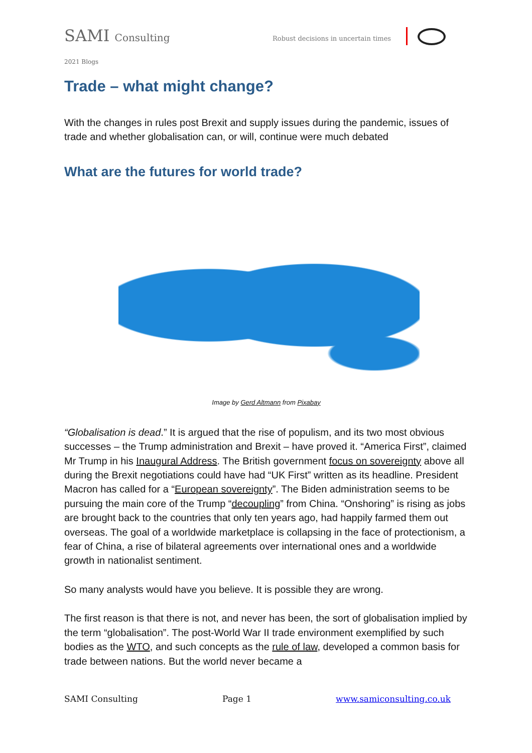SAMI Consulting
Robust decisions in uncertain times
2021 Blogs
Trade – what might change?
With the changes in rules post Brexit and supply issues during the pandemic, issues of trade and whether globalisation can, or will, continue were much debated
What are the futures for world trade?
Image by Gerd Altmann from Pixabay
“Globalisation is dead.” It is argued that the rise of populism, and its two most obvious successes – the Trump administration and Brexit – have proved it. “America First”, claimed Mr Trump in his Inaugural Address. The British government focus on sovereignty above all during the Brexit negotiations could have had “UK First” written as its headline. President Macron has called for a “European sovereignty”. The Biden administration seems to be pursuing the main core of the Trump “decoupling” from China. “Onshoring” is rising as jobs are brought back to the countries that only ten years ago, had happily farmed them out overseas. The goal of a worldwide marketplace is collapsing in the face of protectionism, a fear of China, a rise of bilateral agreements over international ones and a worldwide growth in nationalist sentiment.
So many analysts would have you believe. It is possible they are wrong.
The first reason is that there is not, and never has been, the sort of globalisation implied by the term “globalisation”. The post-World War II trade environment exemplified by such bodies as the WTO, and such concepts as the rule of law, developed a common basis for trade between nations. But the world never became a
SAMI Consulting Page 1 www.samiconsulting.co.uk